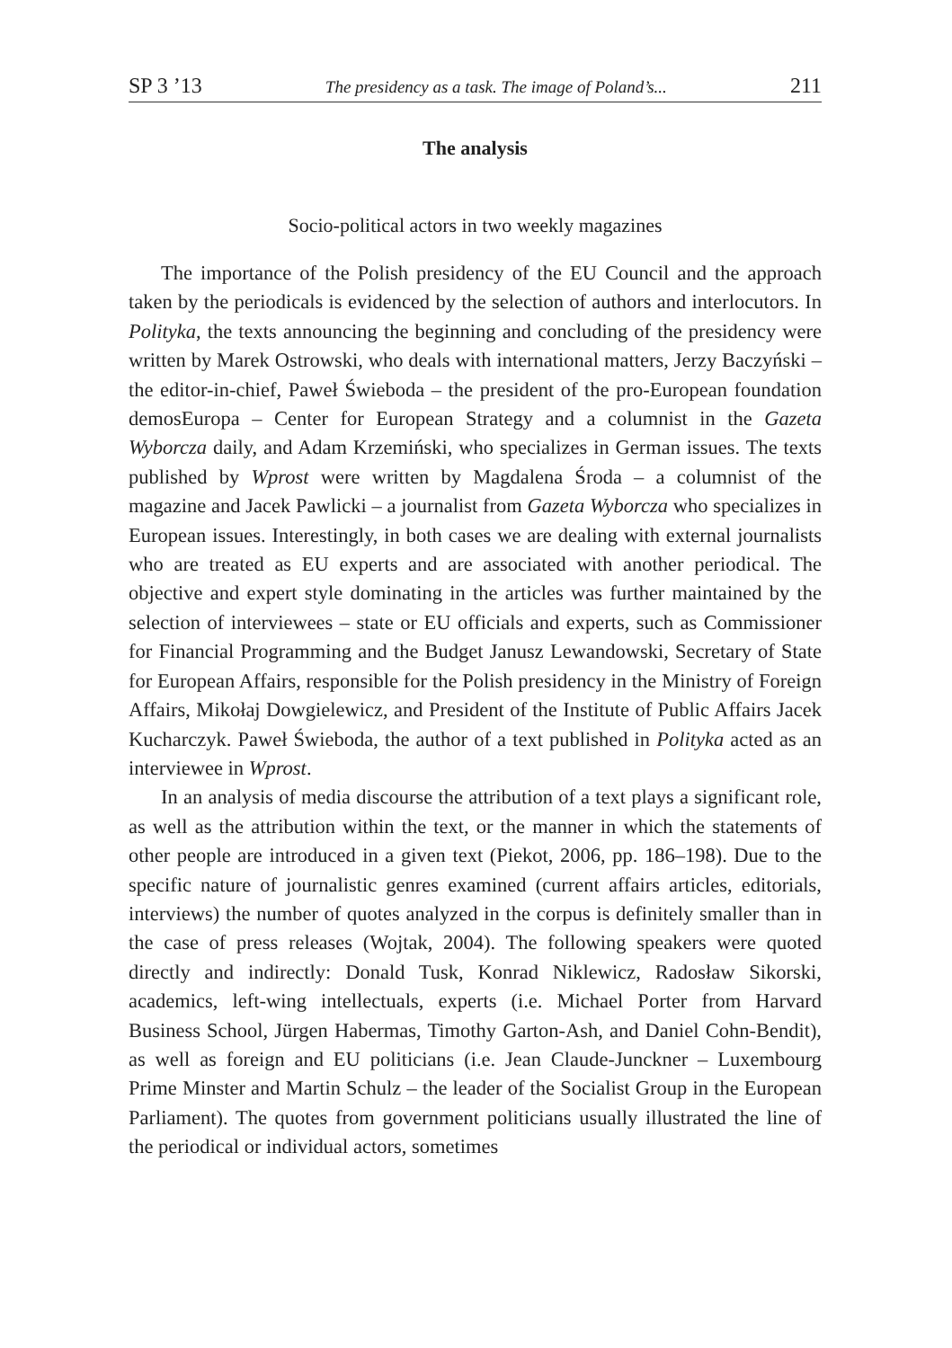SP 3 ’13 The presidency as a task. The image of Poland’s... 211
The analysis
Socio-political actors in two weekly magazines
The importance of the Polish presidency of the EU Council and the approach taken by the periodicals is evidenced by the selection of authors and interlocutors. In Polityka, the texts announcing the beginning and concluding of the presidency were written by Marek Ostrowski, who deals with international matters, Jerzy Baczyński – the editor-in-chief, Paweł Świeboda – the president of the pro-European foundation demosEuropa – Center for European Strategy and a columnist in the Gazeta Wyborcza daily, and Adam Krzemiński, who specializes in German issues. The texts published by Wprost were written by Magdalena Środa – a columnist of the magazine and Jacek Pawlicki – a journalist from Gazeta Wyborcza who specializes in European issues. Interestingly, in both cases we are dealing with external journalists who are treated as EU experts and are associated with another periodical. The objective and expert style dominating in the articles was further maintained by the selection of interviewees – state or EU officials and experts, such as Commissioner for Financial Programming and the Budget Janusz Lewandowski, Secretary of State for European Affairs, responsible for the Polish presidency in the Ministry of Foreign Affairs, Mikołaj Dowgielewicz, and President of the Institute of Public Affairs Jacek Kucharczyk. Paweł Świeboda, the author of a text published in Polityka acted as an interviewee in Wprost.
In an analysis of media discourse the attribution of a text plays a significant role, as well as the attribution within the text, or the manner in which the statements of other people are introduced in a given text (Piekot, 2006, pp. 186–198). Due to the specific nature of journalistic genres examined (current affairs articles, editorials, interviews) the number of quotes analyzed in the corpus is definitely smaller than in the case of press releases (Wojtak, 2004). The following speakers were quoted directly and indirectly: Donald Tusk, Konrad Niklewicz, Radosław Sikorski, academics, left-wing intellectuals, experts (i.e. Michael Porter from Harvard Business School, Jürgen Habermas, Timothy Garton-Ash, and Daniel Cohn-Bendit), as well as foreign and EU politicians (i.e. Jean Claude-Junckner – Luxembourg Prime Minster and Martin Schulz – the leader of the Socialist Group in the European Parliament). The quotes from government politicians usually illustrated the line of the periodical or individual actors, sometimes